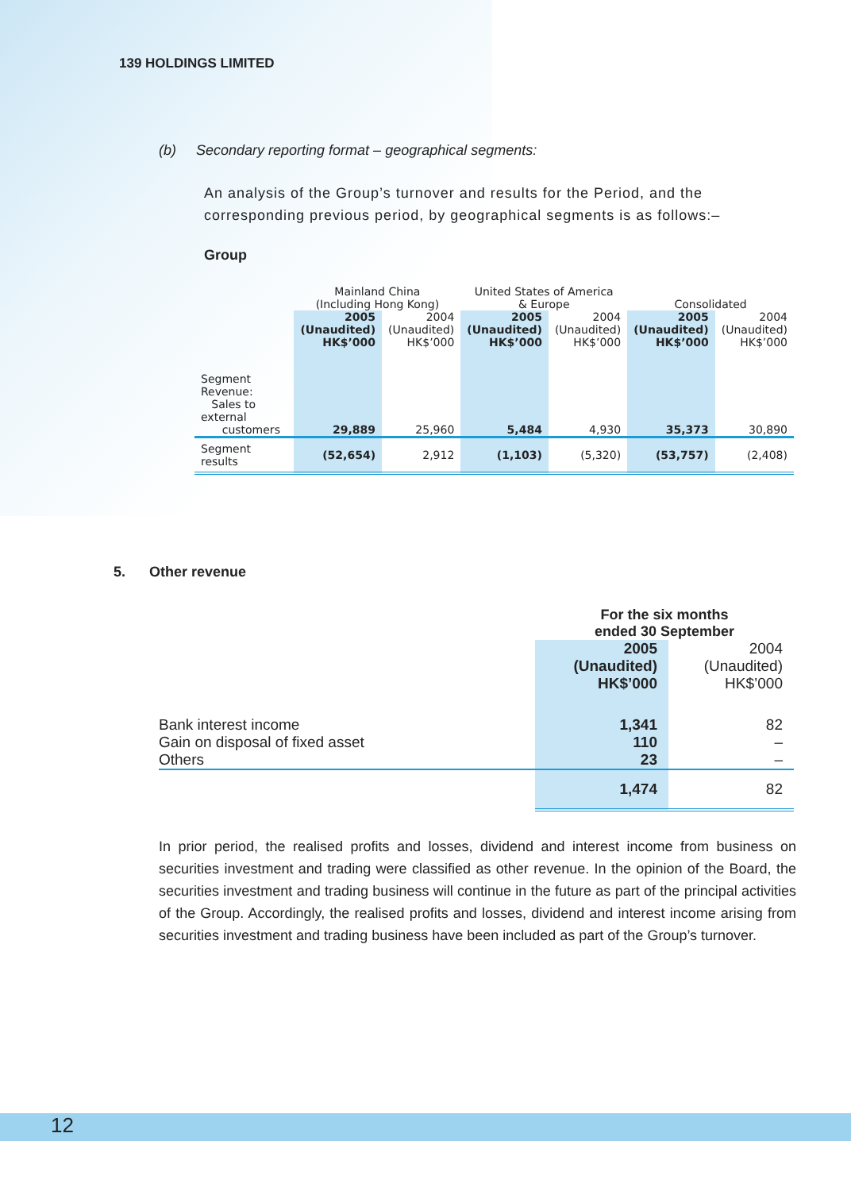139 HOLDINGS LIMITED
(b) Secondary reporting format – geographical segments:
An analysis of the Group’s turnover and results for the Period, and the corresponding previous period, by geographical segments is as follows:–
Group
| | Mainland China (Including Hong Kong) | | United States of America & Europe | | Consolidated | |
| | 2005 (Unaudited) HK$’000 | 2004 (Unaudited) HK$’000 | 2005 (Unaudited) HK$’000 | 2004 (Unaudited) HK$’000 | 2005 (Unaudited) HK$’000 | 2004 (Unaudited) HK$’000 |
| Segment Revenue: Sales to external customers | 29,889 | 25,960 | 5,484 | 4,930 | 35,373 | 30,890 |
| Segment results | (52,654) | 2,912 | (1,103) | (5,320) | (53,757) | (2,408) |
5. Other revenue
| | For the six months ended 30 September | |
| | 2005 (Unaudited) HK$’000 | 2004 (Unaudited) HK$’000 |
| Bank interest income Gain on disposal of fixed asset Others | 1,341 110 23 | 82 – – |
| | 1,474 | 82 |
In prior period, the realised profits and losses, dividend and interest income from business on securities investment and trading were classified as other revenue. In the opinion of the Board, the securities investment and trading business will continue in the future as part of the principal activities of the Group. Accordingly, the realised profits and losses, dividend and interest income arising from securities investment and trading business have been included as part of the Group’s turnover.
12